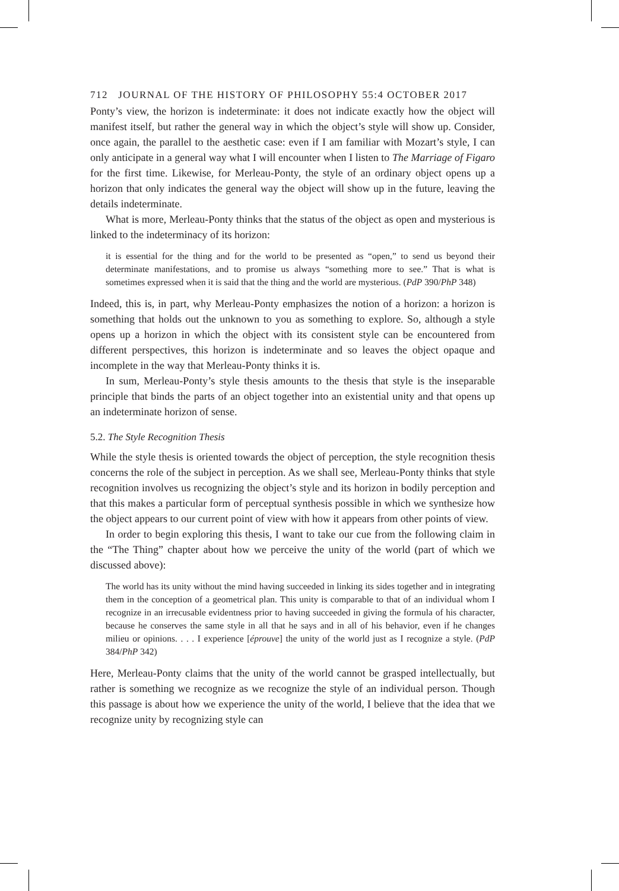712 JOURNAL OF THE HISTORY OF PHILOSOPHY 55:4 OCTOBER 2017
Ponty’s view, the horizon is indeterminate: it does not indicate exactly how the object will manifest itself, but rather the general way in which the object’s style will show up. Consider, once again, the parallel to the aesthetic case: even if I am familiar with Mozart’s style, I can only anticipate in a general way what I will encounter when I listen to The Marriage of Figaro for the first time. Likewise, for Merleau-Ponty, the style of an ordinary object opens up a horizon that only indicates the general way the object will show up in the future, leaving the details indeterminate.
What is more, Merleau-Ponty thinks that the status of the object as open and mysterious is linked to the indeterminacy of its horizon:
it is essential for the thing and for the world to be presented as “open,” to send us beyond their determinate manifestations, and to promise us always “something more to see.” That is what is sometimes expressed when it is said that the thing and the world are mysterious. (PdP 390/PhP 348)
Indeed, this is, in part, why Merleau-Ponty emphasizes the notion of a horizon: a horizon is something that holds out the unknown to you as something to explore. So, although a style opens up a horizon in which the object with its consistent style can be encountered from different perspectives, this horizon is indeterminate and so leaves the object opaque and incomplete in the way that Merleau-Ponty thinks it is.
In sum, Merleau-Ponty’s style thesis amounts to the thesis that style is the inseparable principle that binds the parts of an object together into an existential unity and that opens up an indeterminate horizon of sense.
5.2. The Style Recognition Thesis
While the style thesis is oriented towards the object of perception, the style recognition thesis concerns the role of the subject in perception. As we shall see, Merleau-Ponty thinks that style recognition involves us recognizing the object’s style and its horizon in bodily perception and that this makes a particular form of perceptual synthesis possible in which we synthesize how the object appears to our current point of view with how it appears from other points of view.
In order to begin exploring this thesis, I want to take our cue from the following claim in the “The Thing” chapter about how we perceive the unity of the world (part of which we discussed above):
The world has its unity without the mind having succeeded in linking its sides together and in integrating them in the conception of a geometrical plan. This unity is comparable to that of an individual whom I recognize in an irrecusable evidentness prior to having succeeded in giving the formula of his character, because he conserves the same style in all that he says and in all of his behavior, even if he changes milieu or opinions. . . . I experience [éprouve] the unity of the world just as I recognize a style. (PdP 384/PhP 342)
Here, Merleau-Ponty claims that the unity of the world cannot be grasped intellectually, but rather is something we recognize as we recognize the style of an individual person. Though this passage is about how we experience the unity of the world, I believe that the idea that we recognize unity by recognizing style can